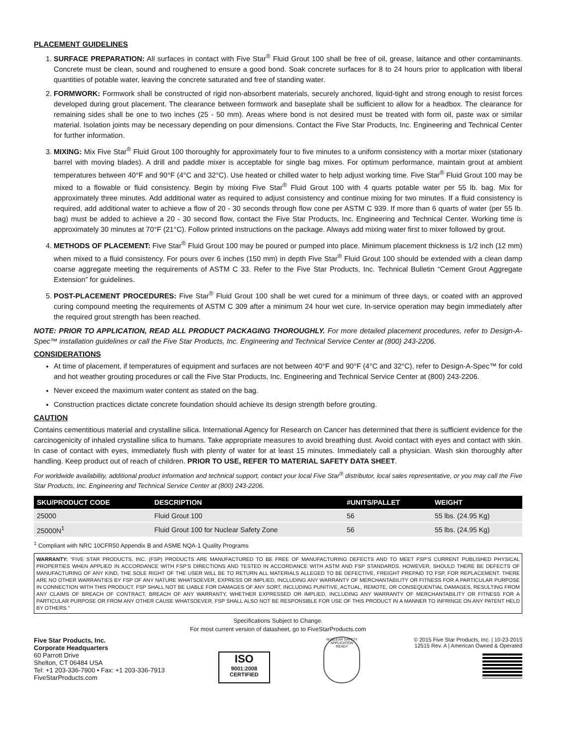PLACEMENT GUIDELINES
1. SURFACE PREPARATION: All surfaces in contact with Five Star<sup>®</sup> Fluid Grout 100 shall be free of oil, grease, laitance and other contaminants. Concrete must be clean, sound and roughened to ensure a good bond. Soak concrete surfaces for 8 to 24 hours prior to application with liberal quantities of potable water, leaving the concrete saturated and free of standing water.
2. FORMWORK: Formwork shall be constructed of rigid non-absorbent materials, securely anchored, liquid-tight and strong enough to resist forces developed during grout placement. The clearance between formwork and baseplate shall be sufficient to allow for a headbox. The clearance for remaining sides shall be one to two inches (25 - 50 mm). Areas where bond is not desired must be treated with form oil, paste wax or similar material. Isolation joints may be necessary depending on pour dimensions. Contact the Five Star Products, Inc. Engineering and Technical Center for further information.
3. MIXING: Mix Five Star<sup>®</sup> Fluid Grout 100 thoroughly for approximately four to five minutes to a uniform consistency with a mortar mixer (stationary barrel with moving blades). A drill and paddle mixer is acceptable for single bag mixes. For optimum performance, maintain grout at ambient temperatures between 40°F and 90°F (4°C and 32°C). Use heated or chilled water to help adjust working time. Five Star<sup>®</sup> Fluid Grout 100 may be mixed to a flowable or fluid consistency. Begin by mixing Five Star<sup>®</sup> Fluid Grout 100 with 4 quarts potable water per 55 lb. bag. Mix for approximately three minutes. Add additional water as required to adjust consistency and continue mixing for two minutes. If a fluid consistency is required, add additional water to achieve a flow of 20 - 30 seconds through flow cone per ASTM C 939. If more than 6 quarts of water (per 55 lb. bag) must be added to achieve a 20 - 30 second flow, contact the Five Star Products, Inc. Engineering and Technical Center. Working time is approximately 30 minutes at 70°F (21°C). Follow printed instructions on the package. Always add mixing water first to mixer followed by grout.
4. METHODS OF PLACEMENT: Five Star<sup>®</sup> Fluid Grout 100 may be poured or pumped into place. Minimum placement thickness is 1/2 inch (12 mm) when mixed to a fluid consistency. For pours over 6 inches (150 mm) in depth Five Star<sup>®</sup> Fluid Grout 100 should be extended with a clean damp coarse aggregate meeting the requirements of ASTM C 33. Refer to the Five Star Products, Inc. Technical Bulletin “Cement Grout Aggregate Extension” for guidelines.
5. POST-PLACEMENT PROCEDURES: Five Star<sup>®</sup> Fluid Grout 100 shall be wet cured for a minimum of three days, or coated with an approved curing compound meeting the requirements of ASTM C 309 after a minimum 24 hour wet cure. In-service operation may begin immediately after the required grout strength has been reached.
NOTE: PRIOR TO APPLICATION, READ ALL PRODUCT PACKAGING THOROUGHLY. For more detailed placement procedures, refer to Design-A-Spec™ installation guidelines or call the Five Star Products, Inc. Engineering and Technical Service Center at (800) 243-2206.
CONSIDERATIONS
At time of placement, if temperatures of equipment and surfaces are not between 40°F and 90°F (4°C and 32°C), refer to Design-A-Spec™ for cold and hot weather grouting procedures or call the Five Star Products, Inc. Engineering and Technical Service Center at (800) 243-2206.
Never exceed the maximum water content as stated on the bag.
Construction practices dictate concrete foundation should achieve its design strength before grouting.
CAUTION
Contains cementitious material and crystalline silica. International Agency for Research on Cancer has determined that there is sufficient evidence for the carcinogenicity of inhaled crystalline silica to humans. Take appropriate measures to avoid breathing dust. Avoid contact with eyes and contact with skin. In case of contact with eyes, immediately flush with plenty of water for at least 15 minutes. Immediately call a physician. Wash skin thoroughly after handling. Keep product out of reach of children. PRIOR TO USE, REFER TO MATERIAL SAFETY DATA SHEET.
For worldwide availability, additional product information and technical support, contact your local Five Star<sup>®</sup> distributor, local sales representative, or you may call the Five Star Products, Inc. Engineering and Technical Service Center at (800) 243-2206.
| SKU/PRODUCT CODE | DESCRIPTION | #UNITS/PALLET | WEIGHT |
| --- | --- | --- | --- |
| 25000 | Fluid Grout 100 | 56 | 55 lbs. (24.95 Kg) |
| 25000N<sup>1</sup> | Fluid Grout 100 for Nuclear Safety Zone | 56 | 55 lbs. (24.95 Kg) |
<sup>1</sup> Compliant with NRC 10CFR50 Appendix B and ASME NQA-1 Quality Programs
WARRANTY: “FIVE STAR PRODUCTS, INC. (FSP) PRODUCTS ARE MANUFACTURED TO BE FREE OF MANUFACTURING DEFECTS AND TO MEET FSP’S CURRENT PUBLISHED PHYSICAL PROPERTIES WHEN APPLIED IN ACCORDANCE WITH FSP’S DIRECTIONS AND TESTED IN ACCORDANCE WITH ASTM AND FSP STANDARDS. HOWEVER, SHOULD THERE BE DEFECTS OF MANUFACTURING OF ANY KIND, THE SOLE RIGHT OF THE USER WILL BE TO RETURN ALL MATERIALS ALLEGED TO BE DEFECTIVE, FREIGHT PREPAID TO FSP, FOR REPLACEMENT. THERE ARE NO OTHER WARRANTIES BY FSP OF ANY NATURE WHATSOEVER, EXPRESS OR IMPLIED, INCLUDING ANY WARRANTY OF MERCHANTABILITY OR FITNESS FOR A PARTICULAR PURPOSE IN CONNECTION WITH THIS PRODUCT. FSP SHALL NOT BE LIABLE FOR DAMAGES OF ANY SORT, INCLUDING PUNITIVE, ACTUAL, REMOTE, OR CONSEQUENTIAL DAMAGES, RESULTING FROM ANY CLAIMS OF BREACH OF CONTRACT, BREACH OF ANY WARRANTY, WHETHER EXPRESSED OR IMPLIED, INCLUDING ANY WARRANTY OF MERCHANTABILITY OR FITNESS FOR A PARTICULAR PURPOSE OR FROM ANY OTHER CAUSE WHATSOEVER. FSP SHALL ALSO NOT BE RESPONSIBLE FOR USE OF THIS PRODUCT IN A MANNER TO INFRINGE ON ANY PATENT HELD BY OTHERS.”
Specifications Subject to Change.
For most current version of datasheet, go to FiveStarProducts.com
Five Star Products, Inc.
Corporate Headquarters
60 Parrott Drive
Shelton, CT 06484 USA
Tel: +1 203-336-7900 • Fax: +1 203-336-7913
FiveStarProducts.com
ISO
9001:2008
CERTIFIED
NUCLEAR SAFETY APPLICATION READY
© 2015 Five Star Products, Inc. | 10-23-2015
12515 Rev. A | American Owned & Operated